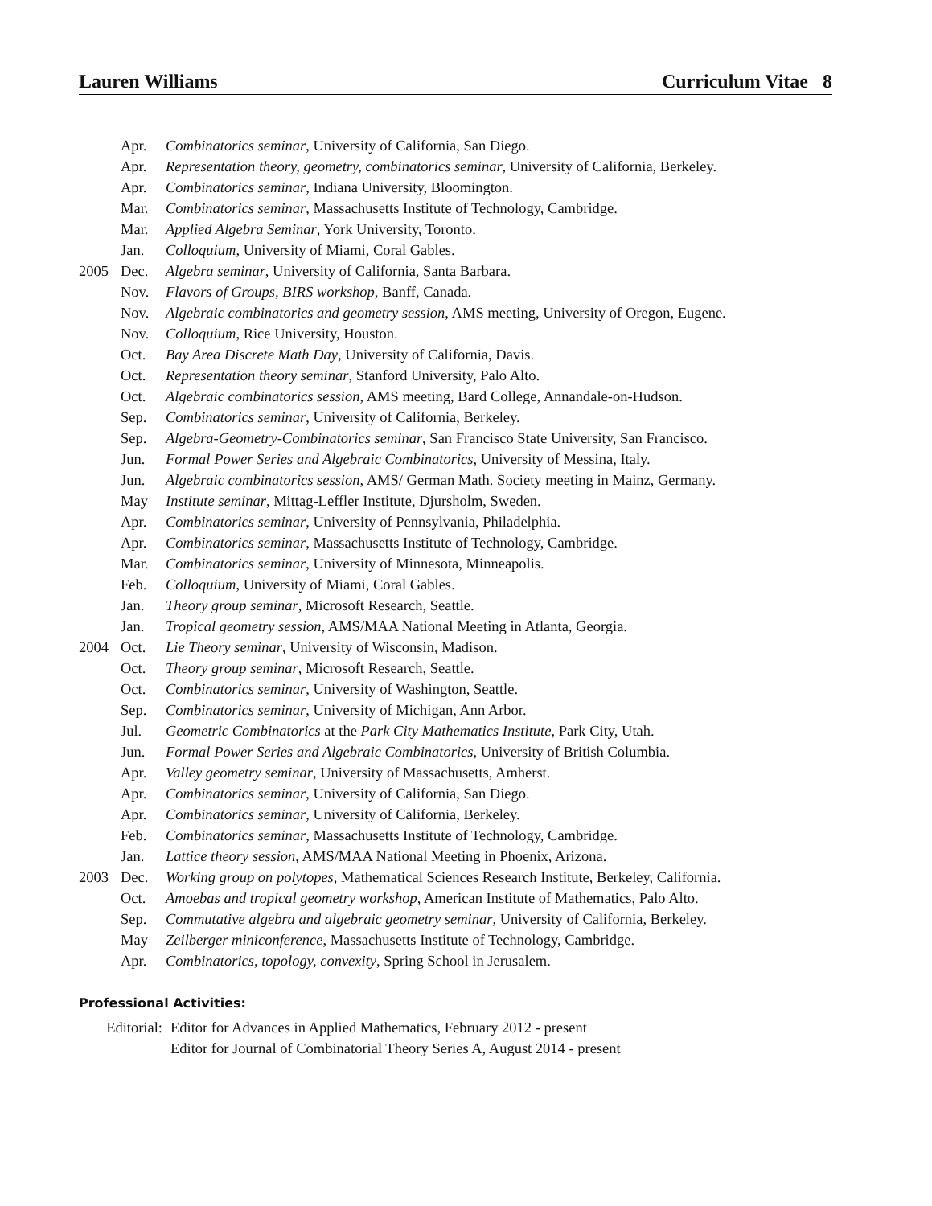Lauren Williams Curriculum Vitae 8
Apr. Combinatorics seminar, University of California, San Diego.
Apr. Representation theory, geometry, combinatorics seminar, University of California, Berkeley.
Apr. Combinatorics seminar, Indiana University, Bloomington.
Mar. Combinatorics seminar, Massachusetts Institute of Technology, Cambridge.
Mar. Applied Algebra Seminar, York University, Toronto.
Jan. Colloquium, University of Miami, Coral Gables.
2005 Dec. Algebra seminar, University of California, Santa Barbara.
Nov. Flavors of Groups, BIRS workshop, Banff, Canada.
Nov. Algebraic combinatorics and geometry session, AMS meeting, University of Oregon, Eugene.
Nov. Colloquium, Rice University, Houston.
Oct. Bay Area Discrete Math Day, University of California, Davis.
Oct. Representation theory seminar, Stanford University, Palo Alto.
Oct. Algebraic combinatorics session, AMS meeting, Bard College, Annandale-on-Hudson.
Sep. Combinatorics seminar, University of California, Berkeley.
Sep. Algebra-Geometry-Combinatorics seminar, San Francisco State University, San Francisco.
Jun. Formal Power Series and Algebraic Combinatorics, University of Messina, Italy.
Jun. Algebraic combinatorics session, AMS/ German Math. Society meeting in Mainz, Germany.
May Institute seminar, Mittag-Leffler Institute, Djursholm, Sweden.
Apr. Combinatorics seminar, University of Pennsylvania, Philadelphia.
Apr. Combinatorics seminar, Massachusetts Institute of Technology, Cambridge.
Mar. Combinatorics seminar, University of Minnesota, Minneapolis.
Feb. Colloquium, University of Miami, Coral Gables.
Jan. Theory group seminar, Microsoft Research, Seattle.
Jan. Tropical geometry session, AMS/MAA National Meeting in Atlanta, Georgia.
2004 Oct. Lie Theory seminar, University of Wisconsin, Madison.
Oct. Theory group seminar, Microsoft Research, Seattle.
Oct. Combinatorics seminar, University of Washington, Seattle.
Sep. Combinatorics seminar, University of Michigan, Ann Arbor.
Jul. Geometric Combinatorics at the Park City Mathematics Institute, Park City, Utah.
Jun. Formal Power Series and Algebraic Combinatorics, University of British Columbia.
Apr. Valley geometry seminar, University of Massachusetts, Amherst.
Apr. Combinatorics seminar, University of California, San Diego.
Apr. Combinatorics seminar, University of California, Berkeley.
Feb. Combinatorics seminar, Massachusetts Institute of Technology, Cambridge.
Jan. Lattice theory session, AMS/MAA National Meeting in Phoenix, Arizona.
2003 Dec. Working group on polytopes, Mathematical Sciences Research Institute, Berkeley, California.
Oct. Amoebas and tropical geometry workshop, American Institute of Mathematics, Palo Alto.
Sep. Commutative algebra and algebraic geometry seminar, University of California, Berkeley.
May Zeilberger miniconference, Massachusetts Institute of Technology, Cambridge.
Apr. Combinatorics, topology, convexity, Spring School in Jerusalem.
Professional Activities:
Editorial:
Editor for Advances in Applied Mathematics, February 2012 - present
Editor for Journal of Combinatorial Theory Series A, August 2014 - present